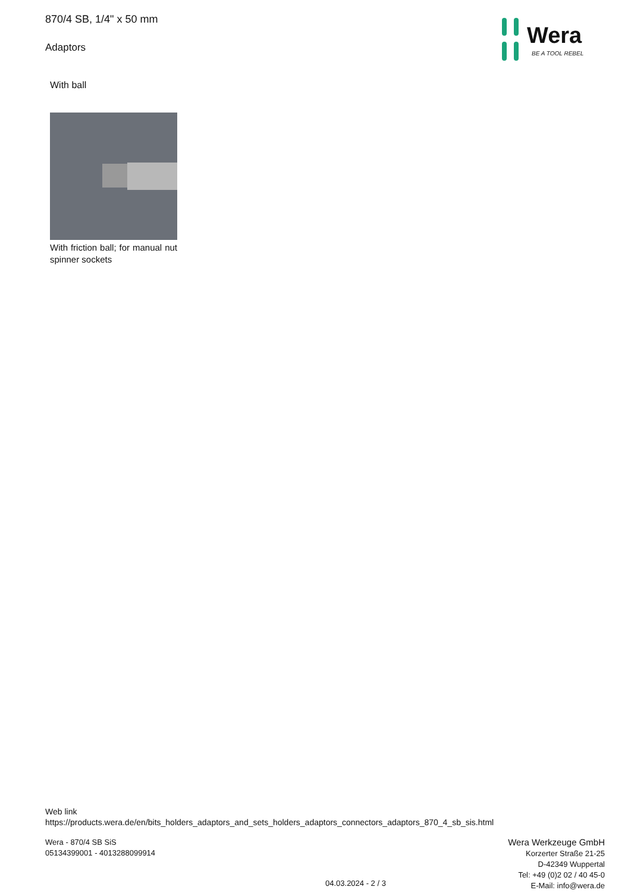870/4 SB, 1/4" x 50 mm
Adaptors
Wera
BE A TOOL REBEL
With ball
With friction ball; for manual nut spinner sockets
Web link
https://products.wera.de/en/bits_holders_adaptors_and_sets_holders_adaptors_connectors_adaptors_870_4_sb_sis.html
Wera - 870/4 SB SiS
05134399001 - 4013288099914
Wera Werkzeuge GmbH
Korzerter Straße 21-25
D-42349 Wuppertal
Tel: +49 (0)2 02 / 40 45-0
E-Mail: info@wera.de
04.03.2024 - 2 / 3